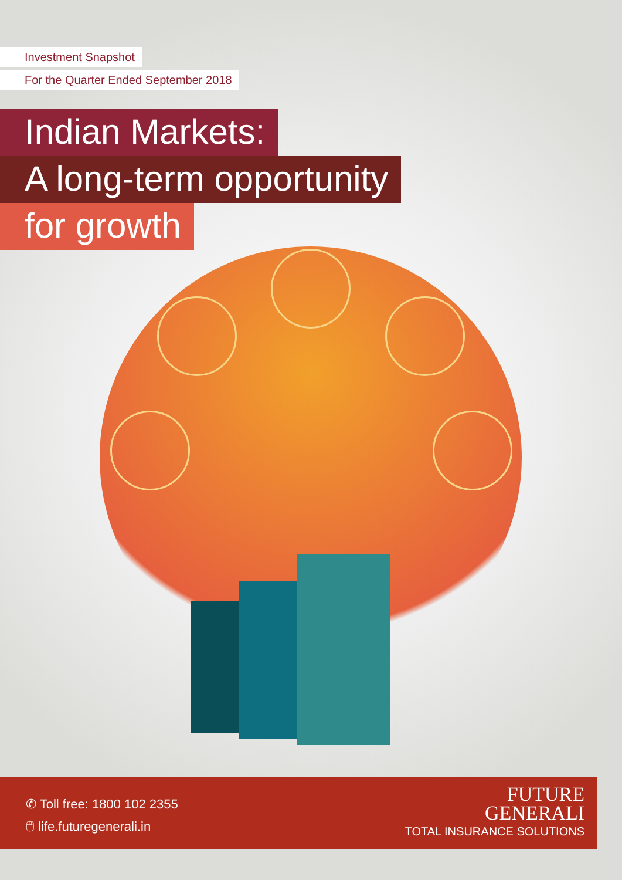Investment Snapshot
For the Quarter Ended September 2018
Indian Markets:
A long-term opportunity
for growth
✆ Toll free: 1800 102 2355
🖱 life.futuregenerali.in
FUTURE
GENERALI
TOTAL INSURANCE SOLUTIONS